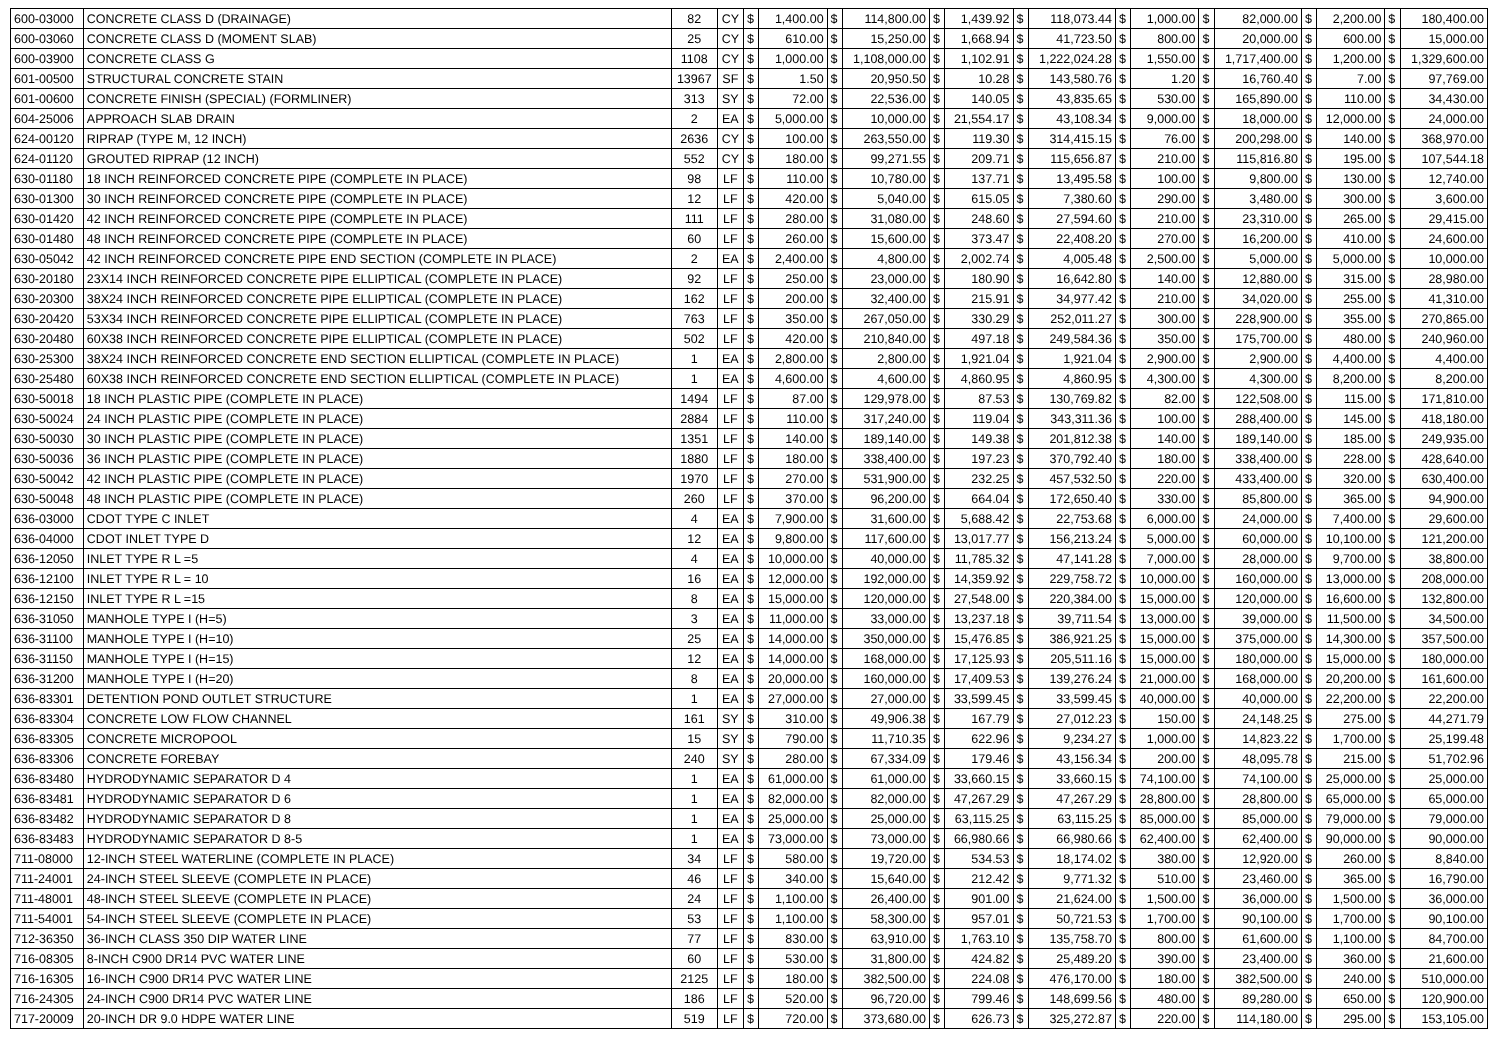| 600-03000 | CONCRETE CLASS D (DRAINAGE) | 82 | CY | $ | 1,400.00 | $ | 114,800.00 | $ | 1,439.92 | $ | 118,073.44 | $ | 1,000.00 | $ | 82,000.00 | $ | 2,200.00 | $ | 180,400.00 |
| 600-03060 | CONCRETE CLASS D (MOMENT SLAB) | 25 | CY | $ | 610.00 | $ | 15,250.00 | $ | 1,668.94 | $ | 41,723.50 | $ | 800.00 | $ | 20,000.00 | $ | 600.00 | $ | 15,000.00 |
| 600-03900 | CONCRETE CLASS G | 1108 | CY | $ | 1,000.00 | $ | 1,108,000.00 | $ | 1,102.91 | $ | 1,222,024.28 | $ | 1,550.00 | $ | 1,717,400.00 | $ | 1,200.00 | $ | 1,329,600.00 |
| 601-00500 | STRUCTURAL CONCRETE STAIN | 13967 | SF | $ | 1.50 | $ | 20,950.50 | $ | 10.28 | $ | 143,580.76 | $ | 1.20 | $ | 16,760.40 | $ | 7.00 | $ | 97,769.00 |
| 601-00600 | CONCRETE FINISH (SPECIAL) (FORMLINER) | 313 | SY | $ | 72.00 | $ | 22,536.00 | $ | 140.05 | $ | 43,835.65 | $ | 530.00 | $ | 165,890.00 | $ | 110.00 | $ | 34,430.00 |
| 604-25006 | APPROACH SLAB DRAIN | 2 | EA | $ | 5,000.00 | $ | 10,000.00 | $ | 21,554.17 | $ | 43,108.34 | $ | 9,000.00 | $ | 18,000.00 | $ | 12,000.00 | $ | 24,000.00 |
| 624-00120 | RIPRAP (TYPE M, 12 INCH) | 2636 | CY | $ | 100.00 | $ | 263,550.00 | $ | 119.30 | $ | 314,415.15 | $ | 76.00 | $ | 200,298.00 | $ | 140.00 | $ | 368,970.00 |
| 624-01120 | GROUTED RIPRAP (12 INCH) | 552 | CY | $ | 180.00 | $ | 99,271.55 | $ | 209.71 | $ | 115,656.87 | $ | 210.00 | $ | 115,816.80 | $ | 195.00 | $ | 107,544.18 |
| 630-01180 | 18 INCH REINFORCED CONCRETE PIPE (COMPLETE IN PLACE) | 98 | LF | $ | 110.00 | $ | 10,780.00 | $ | 137.71 | $ | 13,495.58 | $ | 100.00 | $ | 9,800.00 | $ | 130.00 | $ | 12,740.00 |
| 630-01300 | 30 INCH REINFORCED CONCRETE PIPE (COMPLETE IN PLACE) | 12 | LF | $ | 420.00 | $ | 5,040.00 | $ | 615.05 | $ | 7,380.60 | $ | 290.00 | $ | 3,480.00 | $ | 300.00 | $ | 3,600.00 |
| 630-01420 | 42 INCH REINFORCED CONCRETE PIPE (COMPLETE IN PLACE) | 111 | LF | $ | 280.00 | $ | 31,080.00 | $ | 248.60 | $ | 27,594.60 | $ | 210.00 | $ | 23,310.00 | $ | 265.00 | $ | 29,415.00 |
| 630-01480 | 48 INCH REINFORCED CONCRETE PIPE (COMPLETE IN PLACE) | 60 | LF | $ | 260.00 | $ | 15,600.00 | $ | 373.47 | $ | 22,408.20 | $ | 270.00 | $ | 16,200.00 | $ | 410.00 | $ | 24,600.00 |
| 630-05042 | 42 INCH REINFORCED CONCRETE PIPE END SECTION (COMPLETE IN PLACE) | 2 | EA | $ | 2,400.00 | $ | 4,800.00 | $ | 2,002.74 | $ | 4,005.48 | $ | 2,500.00 | $ | 5,000.00 | $ | 5,000.00 | $ | 10,000.00 |
| 630-20180 | 23X14 INCH REINFORCED CONCRETE PIPE ELLIPTICAL (COMPLETE IN PLACE) | 92 | LF | $ | 250.00 | $ | 23,000.00 | $ | 180.90 | $ | 16,642.80 | $ | 140.00 | $ | 12,880.00 | $ | 315.00 | $ | 28,980.00 |
| 630-20300 | 38X24 INCH REINFORCED CONCRETE PIPE ELLIPTICAL (COMPLETE IN PLACE) | 162 | LF | $ | 200.00 | $ | 32,400.00 | $ | 215.91 | $ | 34,977.42 | $ | 210.00 | $ | 34,020.00 | $ | 255.00 | $ | 41,310.00 |
| 630-20420 | 53X34 INCH REINFORCED CONCRETE PIPE ELLIPTICAL (COMPLETE IN PLACE) | 763 | LF | $ | 350.00 | $ | 267,050.00 | $ | 330.29 | $ | 252,011.27 | $ | 300.00 | $ | 228,900.00 | $ | 355.00 | $ | 270,865.00 |
| 630-20480 | 60X38 INCH REINFORCED CONCRETE PIPE ELLIPTICAL (COMPLETE IN PLACE) | 502 | LF | $ | 420.00 | $ | 210,840.00 | $ | 497.18 | $ | 249,584.36 | $ | 350.00 | $ | 175,700.00 | $ | 480.00 | $ | 240,960.00 |
| 630-25300 | 38X24 INCH REINFORCED CONCRETE END SECTION ELLIPTICAL (COMPLETE IN PLACE) | 1 | EA | $ | 2,800.00 | $ | 2,800.00 | $ | 1,921.04 | $ | 1,921.04 | $ | 2,900.00 | $ | 2,900.00 | $ | 4,400.00 | $ | 4,400.00 |
| 630-25480 | 60X38 INCH REINFORCED CONCRETE END SECTION ELLIPTICAL (COMPLETE IN PLACE) | 1 | EA | $ | 4,600.00 | $ | 4,600.00 | $ | 4,860.95 | $ | 4,860.95 | $ | 4,300.00 | $ | 4,300.00 | $ | 8,200.00 | $ | 8,200.00 |
| 630-50018 | 18 INCH PLASTIC PIPE (COMPLETE IN PLACE) | 1494 | LF | $ | 87.00 | $ | 129,978.00 | $ | 87.53 | $ | 130,769.82 | $ | 82.00 | $ | 122,508.00 | $ | 115.00 | $ | 171,810.00 |
| 630-50024 | 24 INCH PLASTIC PIPE (COMPLETE IN PLACE) | 2884 | LF | $ | 110.00 | $ | 317,240.00 | $ | 119.04 | $ | 343,311.36 | $ | 100.00 | $ | 288,400.00 | $ | 145.00 | $ | 418,180.00 |
| 630-50030 | 30 INCH PLASTIC PIPE (COMPLETE IN PLACE) | 1351 | LF | $ | 140.00 | $ | 189,140.00 | $ | 149.38 | $ | 201,812.38 | $ | 140.00 | $ | 189,140.00 | $ | 185.00 | $ | 249,935.00 |
| 630-50036 | 36 INCH PLASTIC PIPE (COMPLETE IN PLACE) | 1880 | LF | $ | 180.00 | $ | 338,400.00 | $ | 197.23 | $ | 370,792.40 | $ | 180.00 | $ | 338,400.00 | $ | 228.00 | $ | 428,640.00 |
| 630-50042 | 42 INCH PLASTIC PIPE (COMPLETE IN PLACE) | 1970 | LF | $ | 270.00 | $ | 531,900.00 | $ | 232.25 | $ | 457,532.50 | $ | 220.00 | $ | 433,400.00 | $ | 320.00 | $ | 630,400.00 |
| 630-50048 | 48 INCH PLASTIC PIPE (COMPLETE IN PLACE) | 260 | LF | $ | 370.00 | $ | 96,200.00 | $ | 664.04 | $ | 172,650.40 | $ | 330.00 | $ | 85,800.00 | $ | 365.00 | $ | 94,900.00 |
| 636-03000 | CDOT TYPE C INLET | 4 | EA | $ | 7,900.00 | $ | 31,600.00 | $ | 5,688.42 | $ | 22,753.68 | $ | 6,000.00 | $ | 24,000.00 | $ | 7,400.00 | $ | 29,600.00 |
| 636-04000 | CDOT INLET TYPE D | 12 | EA | $ | 9,800.00 | $ | 117,600.00 | $ | 13,017.77 | $ | 156,213.24 | $ | 5,000.00 | $ | 60,000.00 | $ | 10,100.00 | $ | 121,200.00 |
| 636-12050 | INLET TYPE R L =5 | 4 | EA | $ | 10,000.00 | $ | 40,000.00 | $ | 11,785.32 | $ | 47,141.28 | $ | 7,000.00 | $ | 28,000.00 | $ | 9,700.00 | $ | 38,800.00 |
| 636-12100 | INLET TYPE R L = 10 | 16 | EA | $ | 12,000.00 | $ | 192,000.00 | $ | 14,359.92 | $ | 229,758.72 | $ | 10,000.00 | $ | 160,000.00 | $ | 13,000.00 | $ | 208,000.00 |
| 636-12150 | INLET TYPE R L =15 | 8 | EA | $ | 15,000.00 | $ | 120,000.00 | $ | 27,548.00 | $ | 220,384.00 | $ | 15,000.00 | $ | 120,000.00 | $ | 16,600.00 | $ | 132,800.00 |
| 636-31050 | MANHOLE TYPE I (H=5) | 3 | EA | $ | 11,000.00 | $ | 33,000.00 | $ | 13,237.18 | $ | 39,711.54 | $ | 13,000.00 | $ | 39,000.00 | $ | 11,500.00 | $ | 34,500.00 |
| 636-31100 | MANHOLE TYPE I (H=10) | 25 | EA | $ | 14,000.00 | $ | 350,000.00 | $ | 15,476.85 | $ | 386,921.25 | $ | 15,000.00 | $ | 375,000.00 | $ | 14,300.00 | $ | 357,500.00 |
| 636-31150 | MANHOLE TYPE I (H=15) | 12 | EA | $ | 14,000.00 | $ | 168,000.00 | $ | 17,125.93 | $ | 205,511.16 | $ | 15,000.00 | $ | 180,000.00 | $ | 15,000.00 | $ | 180,000.00 |
| 636-31200 | MANHOLE TYPE I (H=20) | 8 | EA | $ | 20,000.00 | $ | 160,000.00 | $ | 17,409.53 | $ | 139,276.24 | $ | 21,000.00 | $ | 168,000.00 | $ | 20,200.00 | $ | 161,600.00 |
| 636-83301 | DETENTION POND OUTLET STRUCTURE | 1 | EA | $ | 27,000.00 | $ | 27,000.00 | $ | 33,599.45 | $ | 33,599.45 | $ | 40,000.00 | $ | 40,000.00 | $ | 22,200.00 | $ | 22,200.00 |
| 636-83304 | CONCRETE LOW FLOW CHANNEL | 161 | SY | $ | 310.00 | $ | 49,906.38 | $ | 167.79 | $ | 27,012.23 | $ | 150.00 | $ | 24,148.25 | $ | 275.00 | $ | 44,271.79 |
| 636-83305 | CONCRETE MICROPOOL | 15 | SY | $ | 790.00 | $ | 11,710.35 | $ | 622.96 | $ | 9,234.27 | $ | 1,000.00 | $ | 14,823.22 | $ | 1,700.00 | $ | 25,199.48 |
| 636-83306 | CONCRETE FOREBAY | 240 | SY | $ | 280.00 | $ | 67,334.09 | $ | 179.46 | $ | 43,156.34 | $ | 200.00 | $ | 48,095.78 | $ | 215.00 | $ | 51,702.96 |
| 636-83480 | HYDRODYNAMIC SEPARATOR D 4 | 1 | EA | $ | 61,000.00 | $ | 61,000.00 | $ | 33,660.15 | $ | 33,660.15 | $ | 74,100.00 | $ | 74,100.00 | $ | 25,000.00 | $ | 25,000.00 |
| 636-83481 | HYDRODYNAMIC SEPARATOR D 6 | 1 | EA | $ | 82,000.00 | $ | 82,000.00 | $ | 47,267.29 | $ | 47,267.29 | $ | 28,800.00 | $ | 28,800.00 | $ | 65,000.00 | $ | 65,000.00 |
| 636-83482 | HYDRODYNAMIC SEPARATOR D 8 | 1 | EA | $ | 25,000.00 | $ | 25,000.00 | $ | 63,115.25 | $ | 63,115.25 | $ | 85,000.00 | $ | 85,000.00 | $ | 79,000.00 | $ | 79,000.00 |
| 636-83483 | HYDRODYNAMIC SEPARATOR D 8-5 | 1 | EA | $ | 73,000.00 | $ | 73,000.00 | $ | 66,980.66 | $ | 66,980.66 | $ | 62,400.00 | $ | 62,400.00 | $ | 90,000.00 | $ | 90,000.00 |
| 711-08000 | 12-INCH STEEL WATERLINE (COMPLETE IN PLACE) | 34 | LF | $ | 580.00 | $ | 19,720.00 | $ | 534.53 | $ | 18,174.02 | $ | 380.00 | $ | 12,920.00 | $ | 260.00 | $ | 8,840.00 |
| 711-24001 | 24-INCH STEEL SLEEVE (COMPLETE IN PLACE) | 46 | LF | $ | 340.00 | $ | 15,640.00 | $ | 212.42 | $ | 9,771.32 | $ | 510.00 | $ | 23,460.00 | $ | 365.00 | $ | 16,790.00 |
| 711-48001 | 48-INCH STEEL SLEEVE (COMPLETE IN PLACE) | 24 | LF | $ | 1,100.00 | $ | 26,400.00 | $ | 901.00 | $ | 21,624.00 | $ | 1,500.00 | $ | 36,000.00 | $ | 1,500.00 | $ | 36,000.00 |
| 711-54001 | 54-INCH STEEL SLEEVE (COMPLETE IN PLACE) | 53 | LF | $ | 1,100.00 | $ | 58,300.00 | $ | 957.01 | $ | 50,721.53 | $ | 1,700.00 | $ | 90,100.00 | $ | 1,700.00 | $ | 90,100.00 |
| 712-36350 | 36-INCH CLASS 350 DIP WATER LINE | 77 | LF | $ | 830.00 | $ | 63,910.00 | $ | 1,763.10 | $ | 135,758.70 | $ | 800.00 | $ | 61,600.00 | $ | 1,100.00 | $ | 84,700.00 |
| 716-08305 | 8-INCH C900 DR14 PVC WATER LINE | 60 | LF | $ | 530.00 | $ | 31,800.00 | $ | 424.82 | $ | 25,489.20 | $ | 390.00 | $ | 23,400.00 | $ | 360.00 | $ | 21,600.00 |
| 716-16305 | 16-INCH C900 DR14 PVC WATER LINE | 2125 | LF | $ | 180.00 | $ | 382,500.00 | $ | 224.08 | $ | 476,170.00 | $ | 180.00 | $ | 382,500.00 | $ | 240.00 | $ | 510,000.00 |
| 716-24305 | 24-INCH C900 DR14 PVC WATER LINE | 186 | LF | $ | 520.00 | $ | 96,720.00 | $ | 799.46 | $ | 148,699.56 | $ | 480.00 | $ | 89,280.00 | $ | 650.00 | $ | 120,900.00 |
| 717-20009 | 20-INCH DR 9.0 HDPE WATER LINE | 519 | LF | $ | 720.00 | $ | 373,680.00 | $ | 626.73 | $ | 325,272.87 | $ | 220.00 | $ | 114,180.00 | $ | 295.00 | $ | 153,105.00 |